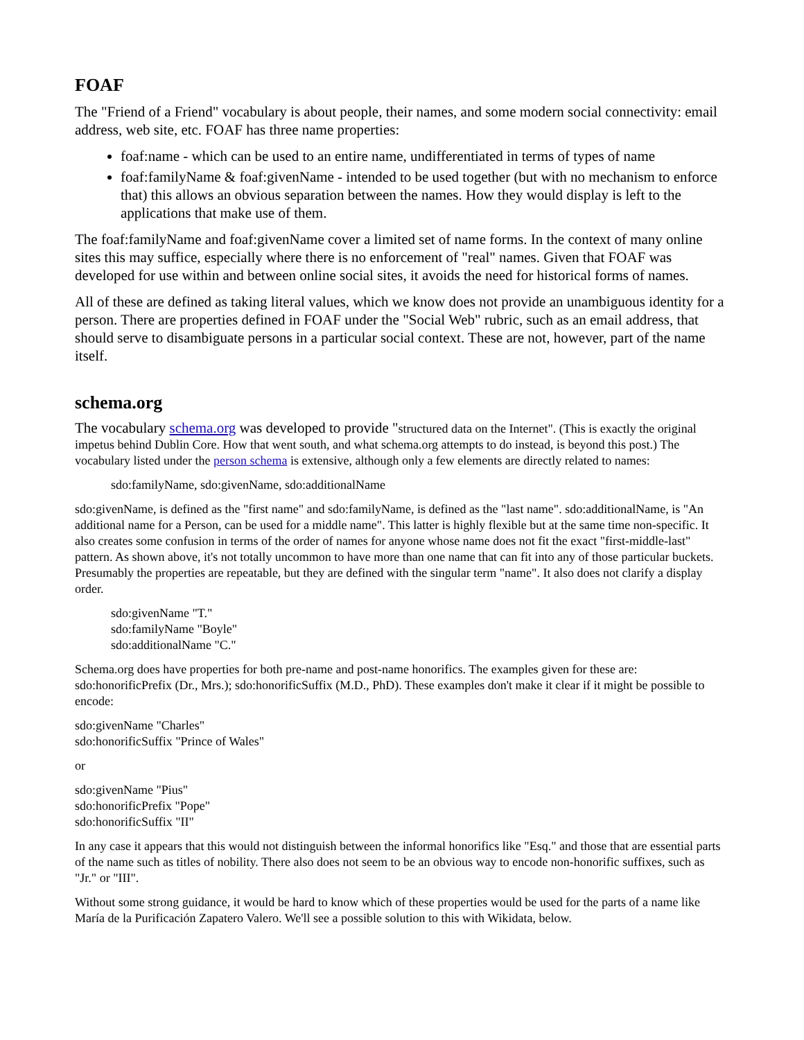FOAF
The "Friend of a Friend" vocabulary is about people, their names, and some modern social connectivity: email address, web site, etc. FOAF has three name properties:
foaf:name - which can be used to an entire name, undifferentiated in terms of types of name
foaf:familyName & foaf:givenName - intended to be used together (but with no mechanism to enforce that) this allows an obvious separation between the names. How they would display is left to the applications that make use of them.
The foaf:familyName and foaf:givenName cover a limited set of name forms. In the context of many online sites this may suffice, especially where there is no enforcement of "real" names. Given that FOAF was developed for use within and between online social sites, it avoids the need for historical forms of names.
All of these are defined as taking literal values, which we know does not provide an unambiguous identity for a person. There are properties defined in FOAF under the "Social Web" rubric, such as an email address, that should serve to disambiguate persons in a particular social context. These are not, however, part of the name itself.
schema.org
The vocabulary schema.org was developed to provide "structured data on the Internet". (This is exactly the original impetus behind Dublin Core. How that went south, and what schema.org attempts to do instead, is beyond this post.) The vocabulary listed under the person schema is extensive, although only a few elements are directly related to names:
sdo:familyName, sdo:givenName, sdo:additionalName
sdo:givenName, is defined as the "first name" and sdo:familyName, is defined as the "last name". sdo:additionalName, is "An additional name for a Person, can be used for a middle name". This latter is highly flexible but at the same time non-specific. It also creates some confusion in terms of the order of names for anyone whose name does not fit the exact "first-middle-last" pattern. As shown above, it's not totally uncommon to have more than one name that can fit into any of those particular buckets. Presumably the properties are repeatable, but they are defined with the singular term "name". It also does not clarify a display order.
sdo:givenName "T."
sdo:familyName "Boyle"
sdo:additionalName "C."
Schema.org does have properties for both pre-name and post-name honorifics. The examples given for these are: sdo:honorificPrefix (Dr., Mrs.); sdo:honorificSuffix (M.D., PhD). These examples don't make it clear if it might be possible to encode:
sdo:givenName "Charles"
sdo:honorificSuffix "Prince of Wales"
or
sdo:givenName "Pius"
sdo:honorificPrefix "Pope"
sdo:honorificSuffix "II"
In any case it appears that this would not distinguish between the informal honorifics like "Esq." and those that are essential parts of the name such as titles of nobility. There also does not seem to be an obvious way to encode non-honorific suffixes, such as "Jr." or "III".
Without some strong guidance, it would be hard to know which of these properties would be used for the parts of a name like María de la Purificación Zapatero Valero. We'll see a possible solution to this with Wikidata, below.